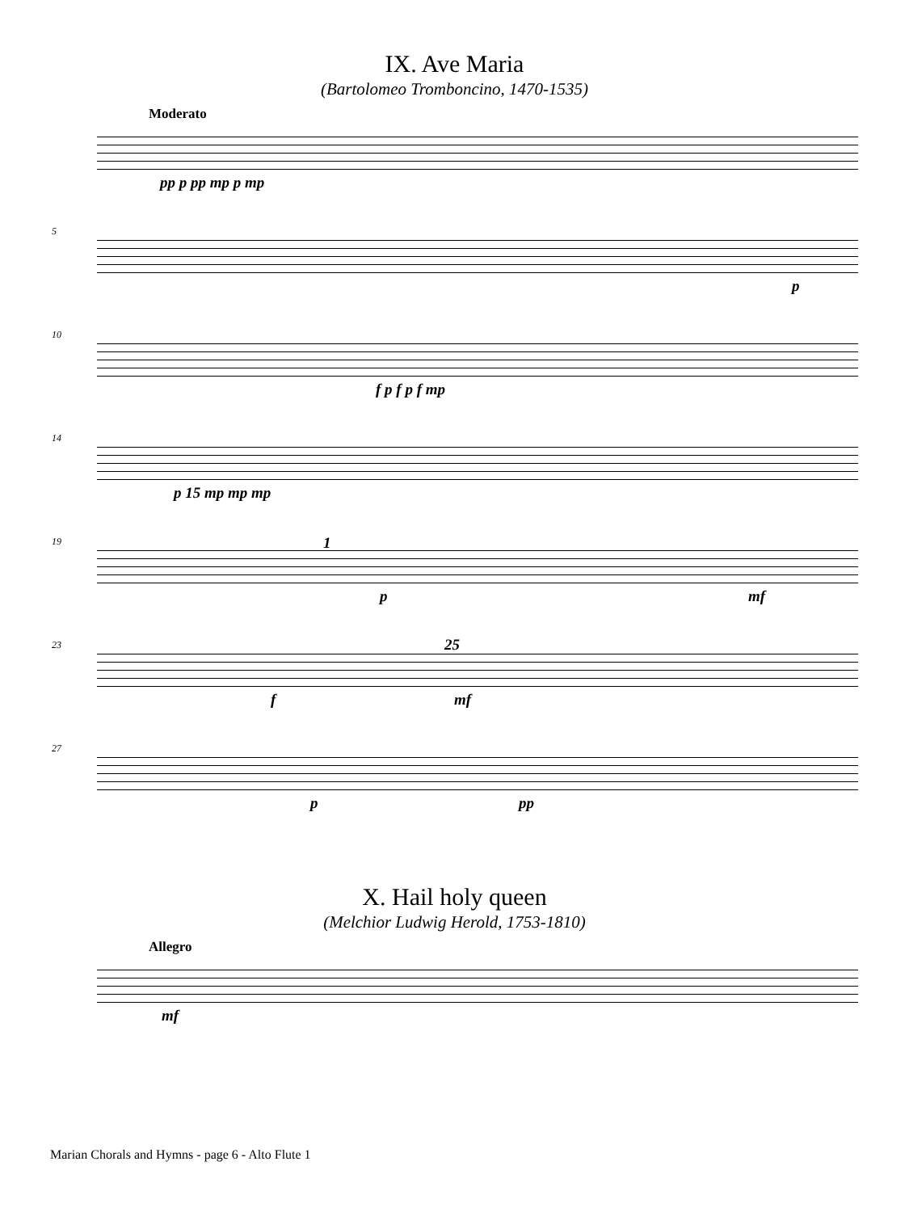IX. Ave Maria
(Bartolomeo Tromboncino, 1470-1535)
Moderato
pp p pp mp p mp
5
p
10
f p f p f mp
14
p 15 mp mp mp
19 1
p mf
23
f
25
mf
27
p pp
X. Hail holy queen
(Melchior Ludwig Herold, 1753-1810)
Allegro
mf
Marian Chorals and Hymns - page 6 - Alto Flute 1